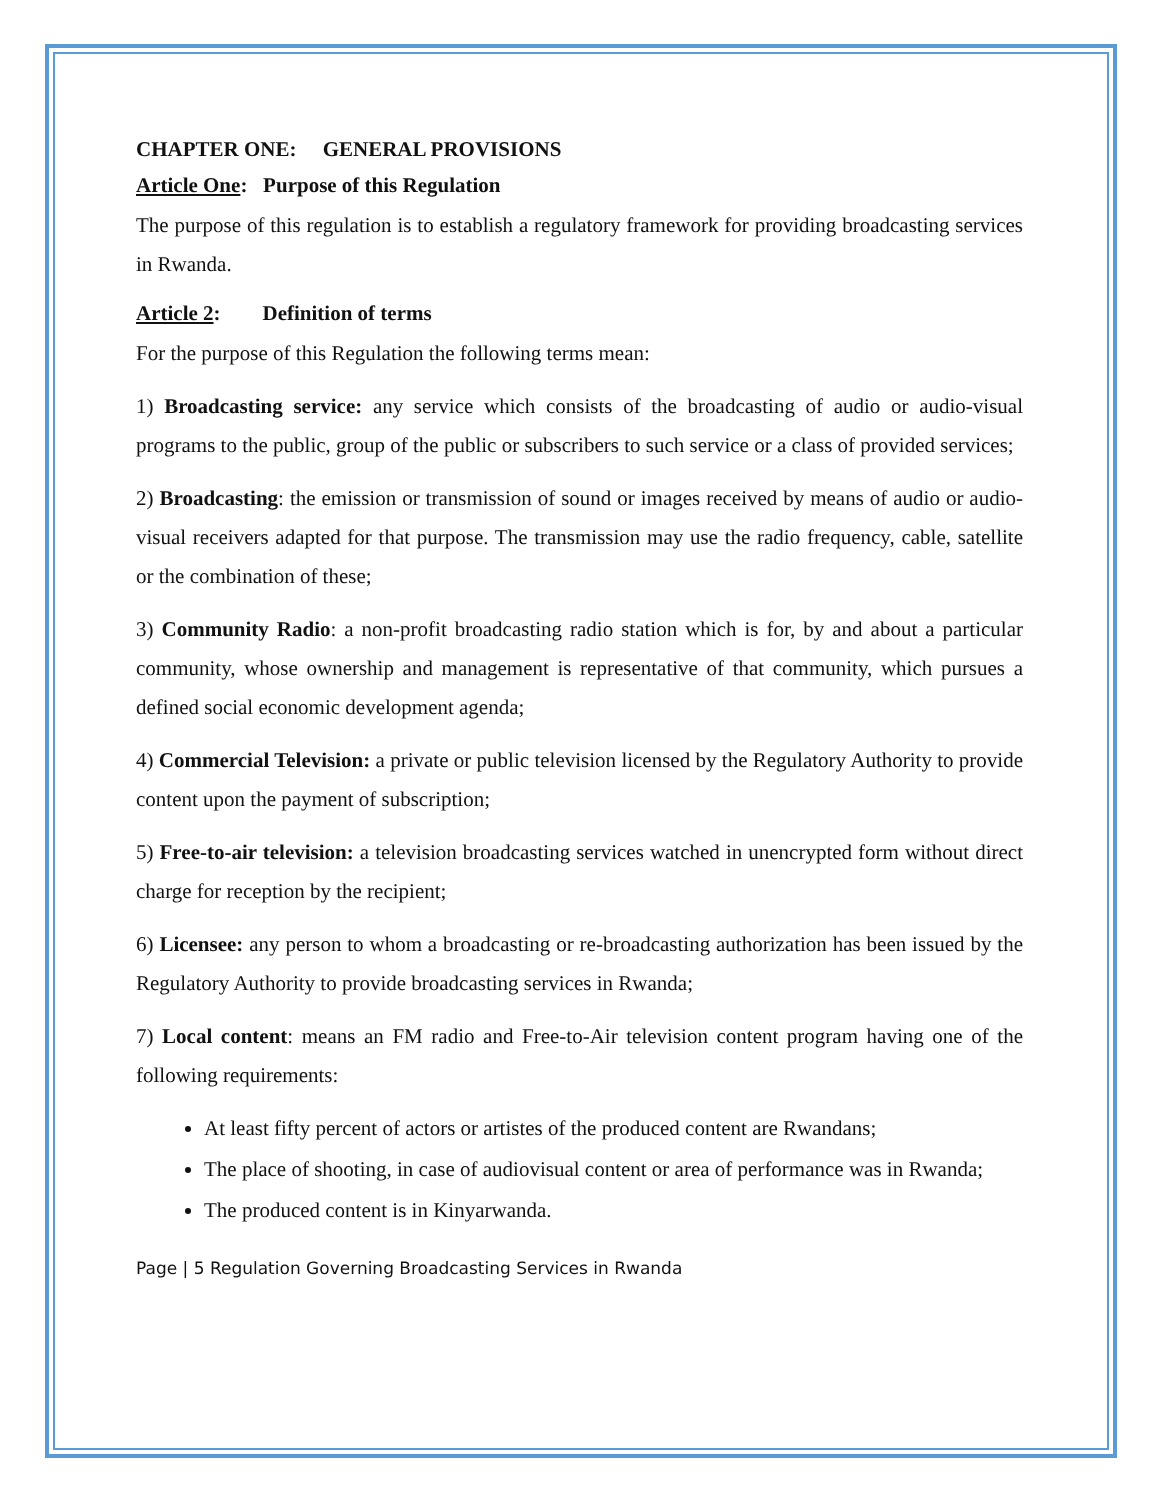CHAPTER ONE: GENERAL PROVISIONS
Article One: Purpose of this Regulation
The purpose of this regulation is to establish a regulatory framework for providing broadcasting services in Rwanda.
Article 2: Definition of terms
For the purpose of this Regulation the following terms mean:
1) Broadcasting service: any service which consists of the broadcasting of audio or audio-visual programs to the public, group of the public or subscribers to such service or a class of provided services;
2) Broadcasting: the emission or transmission of sound or images received by means of audio or audio-visual receivers adapted for that purpose. The transmission may use the radio frequency, cable, satellite or the combination of these;
3) Community Radio: a non-profit broadcasting radio station which is for, by and about a particular community, whose ownership and management is representative of that community, which pursues a defined social economic development agenda;
4) Commercial Television: a private or public television licensed by the Regulatory Authority to provide content upon the payment of subscription;
5) Free-to-air television: a television broadcasting services watched in unencrypted form without direct charge for reception by the recipient;
6) Licensee: any person to whom a broadcasting or re-broadcasting authorization has been issued by the Regulatory Authority to provide broadcasting services in Rwanda;
7) Local content: means an FM radio and Free-to-Air television content program having one of the following requirements:
At least fifty percent of actors or artistes of the produced content are Rwandans;
The place of shooting, in case of audiovisual content or area of performance was in Rwanda;
The produced content is in Kinyarwanda.
Page | 5 Regulation Governing Broadcasting Services in Rwanda